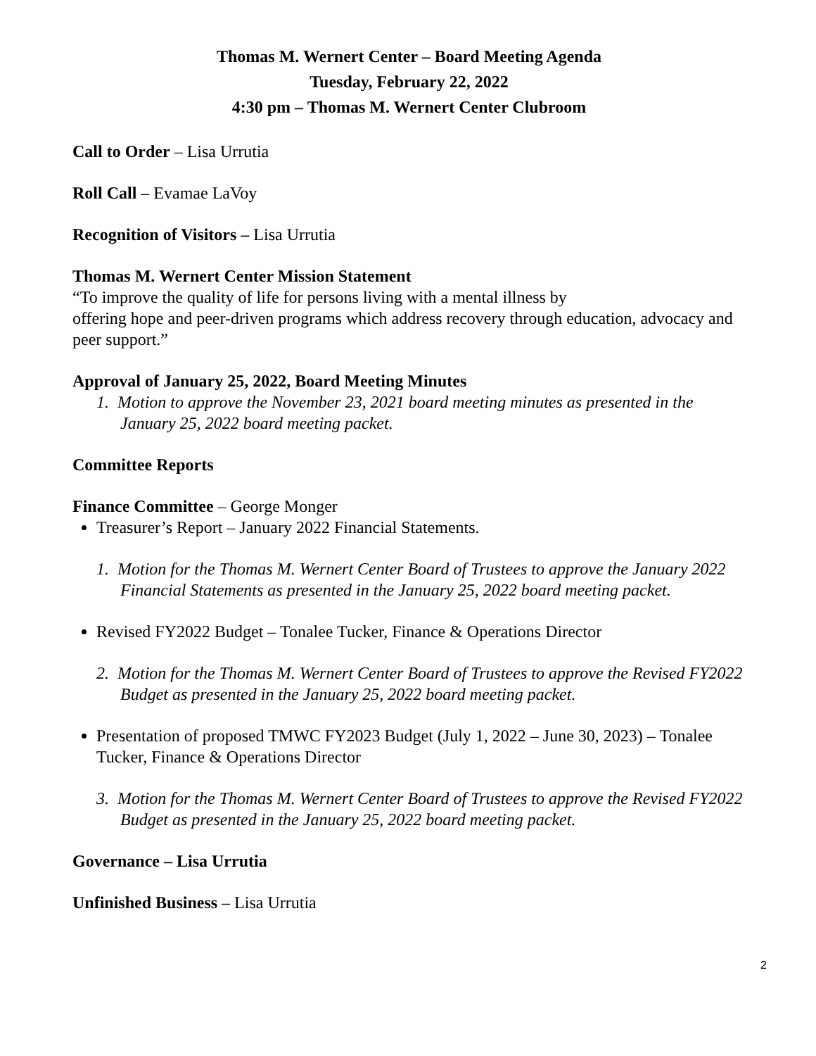Thomas M. Wernert Center – Board Meeting Agenda
Tuesday, February 22, 2022
4:30 pm – Thomas M. Wernert Center Clubroom
Call to Order – Lisa Urrutia
Roll Call – Evamae LaVoy
Recognition of Visitors – Lisa Urrutia
Thomas M. Wernert Center Mission Statement
“To improve the quality of life for persons living with a mental illness by
offering hope and peer-driven programs which address recovery through education, advocacy and peer support.”
Approval of January 25, 2022, Board Meeting Minutes
1. Motion to approve the November 23, 2021 board meeting minutes as presented in the January 25, 2022 board meeting packet.
Committee Reports
Finance Committee – George Monger
Treasurer’s Report – January 2022 Financial Statements.
1. Motion for the Thomas M. Wernert Center Board of Trustees to approve the January 2022 Financial Statements as presented in the January 25, 2022 board meeting packet.
Revised FY2022 Budget – Tonalee Tucker, Finance & Operations Director
2. Motion for the Thomas M. Wernert Center Board of Trustees to approve the Revised FY2022 Budget as presented in the January 25, 2022 board meeting packet.
Presentation of proposed TMWC FY2023 Budget (July 1, 2022 – June 30, 2023) – Tonalee Tucker, Finance & Operations Director
3. Motion for the Thomas M. Wernert Center Board of Trustees to approve the Revised FY2022 Budget as presented in the January 25, 2022 board meeting packet.
Governance – Lisa Urrutia
Unfinished Business – Lisa Urrutia
2